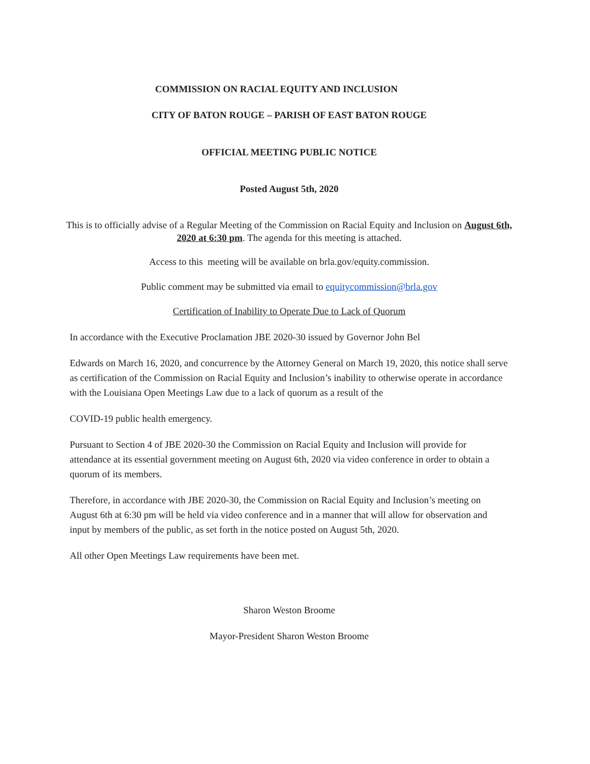COMMISSION ON RACIAL EQUITY AND INCLUSION
CITY OF BATON ROUGE – PARISH OF EAST BATON ROUGE
OFFICIAL MEETING PUBLIC NOTICE
Posted August 5th, 2020
This is to officially advise of a Regular Meeting of the Commission on Racial Equity and Inclusion on August 6th, 2020 at 6:30 pm. The agenda for this meeting is attached.
Access to this meeting will be available on brla.gov/equity.commission.
Public comment may be submitted via email to equitycommission@brla.gov
Certification of Inability to Operate Due to Lack of Quorum
In accordance with the Executive Proclamation JBE 2020-30 issued by Governor John Bel
Edwards on March 16, 2020, and concurrence by the Attorney General on March 19, 2020, this notice shall serve as certification of the Commission on Racial Equity and Inclusion’s inability to otherwise operate in accordance with the Louisiana Open Meetings Law due to a lack of quorum as a result of the
COVID-19 public health emergency.
Pursuant to Section 4 of JBE 2020-30 the Commission on Racial Equity and Inclusion will provide for attendance at its essential government meeting on August 6th, 2020 via video conference in order to obtain a quorum of its members.
Therefore, in accordance with JBE 2020-30, the Commission on Racial Equity and Inclusion’s meeting on August 6th at 6:30 pm will be held via video conference and in a manner that will allow for observation and input by members of the public, as set forth in the notice posted on August 5th, 2020.
All other Open Meetings Law requirements have been met.
Sharon Weston Broome
Mayor-President Sharon Weston Broome